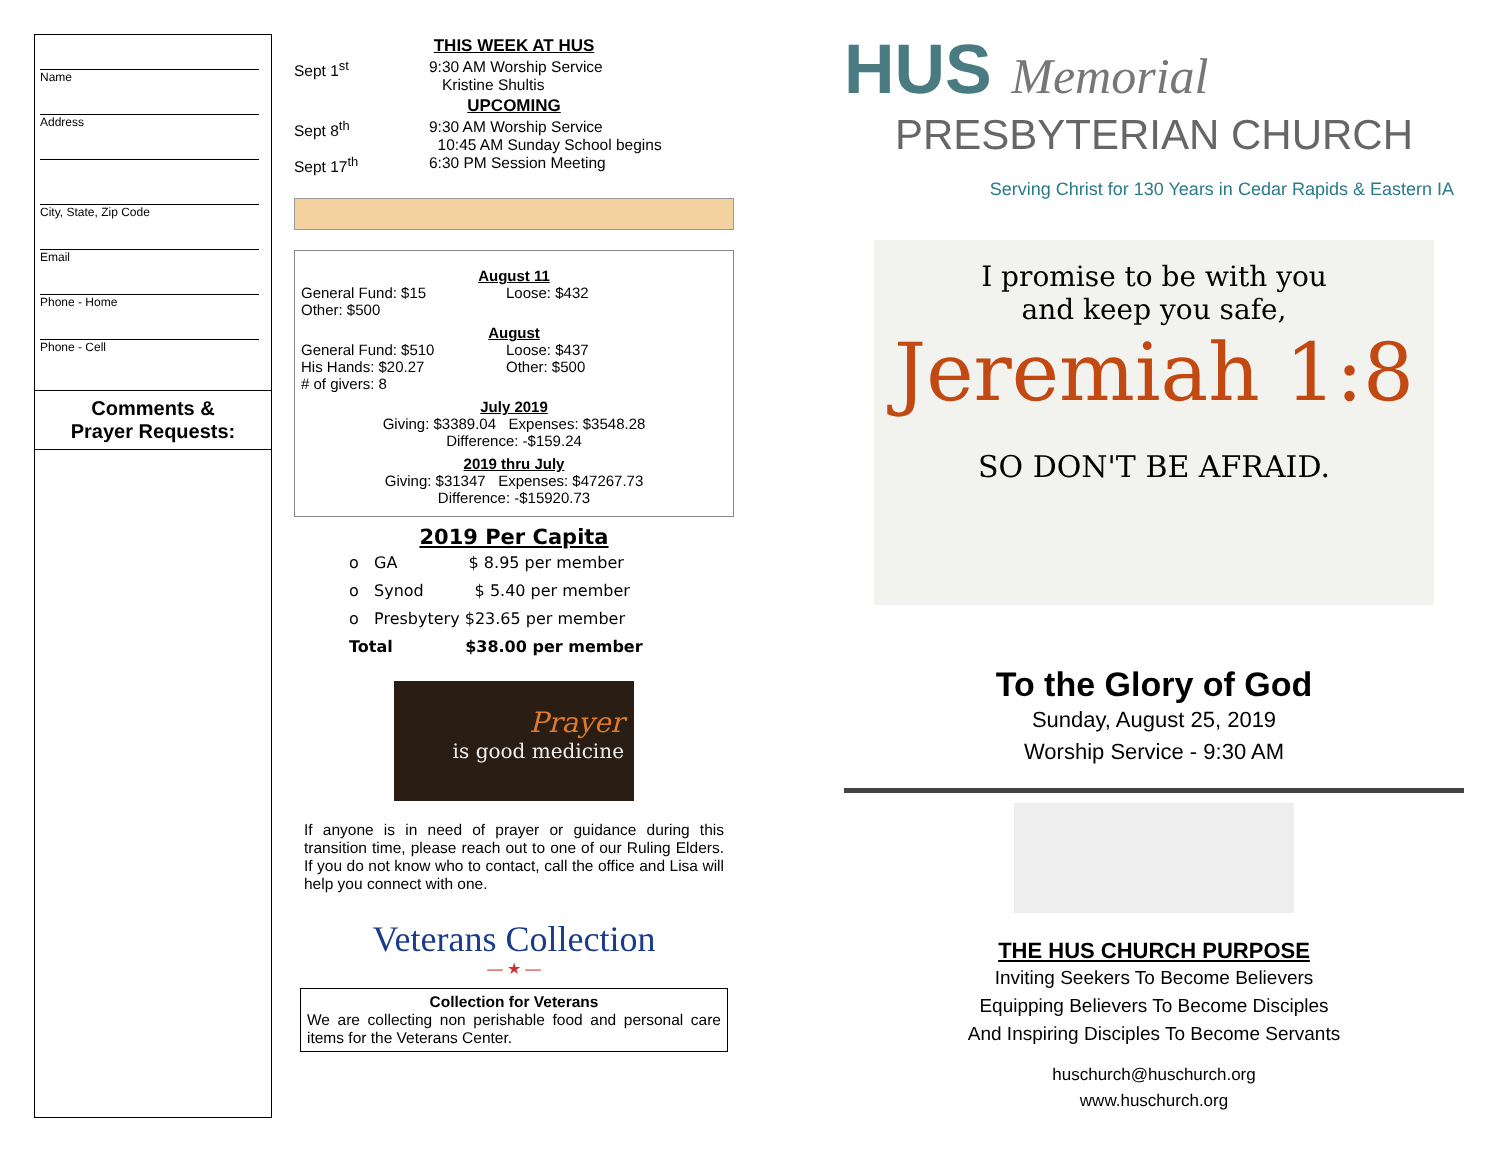Name
Address
City, State, Zip Code
Email
Phone - Home
Phone - Cell
Comments &
Prayer Requests:
THIS WEEK AT HUS
Sept 1<sup>st</sup> 9:30 AM Worship Service
Kristine Shultis
UPCOMING
Sept 8<sup>th</sup> 9:30 AM Worship Service
10:45 AM Sunday School begins
Sept 17<sup>th</sup> 6:30 PM Session Meeting
August 11
General Fund: $15
Other: $500
Loose: $432
August
General Fund: $510
His Hands: $20.27
# of givers: 8
Loose: $437
Other: $500
July 2019
Giving: $3389.04 Expenses: $3548.28
Difference: -$159.24
2019 thru July
Giving: $31347 Expenses: $47267.73
Difference: -$15920.73
2019 Per Capita
o GA $ 8.95 per member
o Synod $ 5.40 per member
o Presbytery $23.65 per member
Total $38.00 per member
Prayer
is good medicine
If anyone is in need of prayer or guidance during this transition time, please reach out to one of our Ruling Elders. If you do not know who to contact, call the office and Lisa will help you connect with one.
Veterans Collection
— ★ —
Collection for Veterans
We are collecting non perishable food and personal care items for the Veterans Center.
HUS Memorial
PRESBYTERIAN CHURCH
Serving Christ for 130 Years in Cedar Rapids & Eastern IA
I promise to be with you
and keep you safe,
Jeremiah 1:8
SO DON'T BE AFRAID.
To the Glory of God
Sunday, August 25, 2019
Worship Service - 9:30 AM
THE HUS CHURCH PURPOSE
Inviting Seekers To Become Believers
Equipping Believers To Become Disciples
And Inspiring Disciples To Become Servants
huschurch@huschurch.org
www.huschurch.org